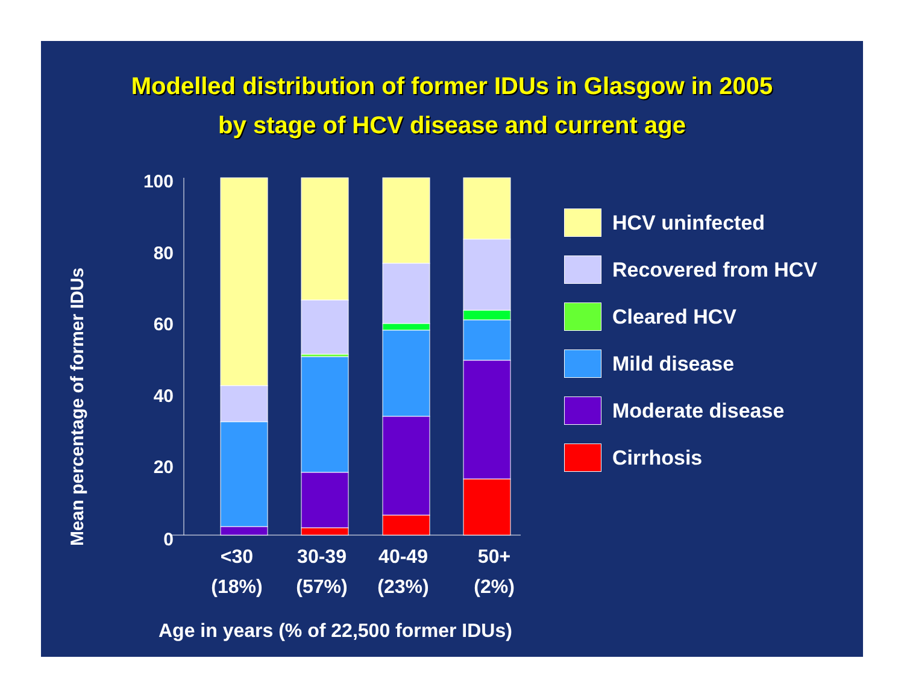Modelled distribution of former IDUs in Glasgow in 2005
by stage of HCV disease and current age
Mean percentage of former IDUs
100
80
60
40
20
0
<30
(18%)
30-39
(57%)
40-49
(23%)
50+
(2%)
Age in years (% of 22,500 former IDUs)
HCV uninfected
Recovered from HCV
Cleared HCV
Mild disease
Moderate disease
Cirrhosis